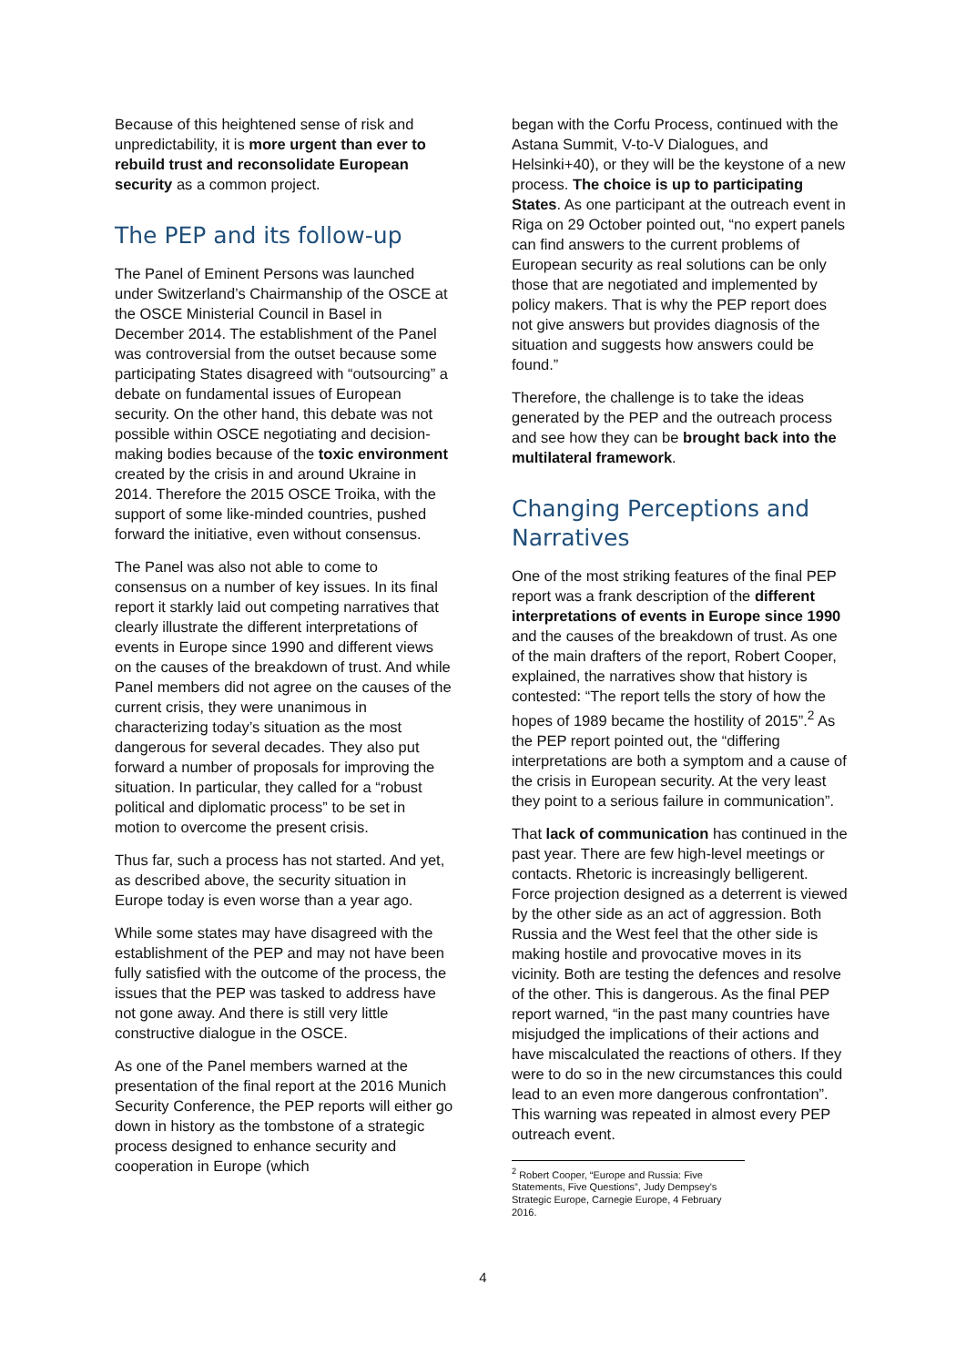Because of this heightened sense of risk and unpredictability, it is more urgent than ever to rebuild trust and reconsolidate European security as a common project.
The PEP and its follow-up
The Panel of Eminent Persons was launched under Switzerland’s Chairmanship of the OSCE at the OSCE Ministerial Council in Basel in December 2014. The establishment of the Panel was controversial from the outset because some participating States disagreed with “outsourcing” a debate on fundamental issues of European security. On the other hand, this debate was not possible within OSCE negotiating and decision-making bodies because of the toxic environment created by the crisis in and around Ukraine in 2014. Therefore the 2015 OSCE Troika, with the support of some like-minded countries, pushed forward the initiative, even without consensus.
The Panel was also not able to come to consensus on a number of key issues. In its final report it starkly laid out competing narratives that clearly illustrate the different interpretations of events in Europe since 1990 and different views on the causes of the breakdown of trust. And while Panel members did not agree on the causes of the current crisis, they were unanimous in characterizing today’s situation as the most dangerous for several decades. They also put forward a number of proposals for improving the situation. In particular, they called for a “robust political and diplomatic process” to be set in motion to overcome the present crisis.
Thus far, such a process has not started. And yet, as described above, the security situation in Europe today is even worse than a year ago.
While some states may have disagreed with the establishment of the PEP and may not have been fully satisfied with the outcome of the process, the issues that the PEP was tasked to address have not gone away. And there is still very little constructive dialogue in the OSCE.
As one of the Panel members warned at the presentation of the final report at the 2016 Munich Security Conference, the PEP reports will either go down in history as the tombstone of a strategic process designed to enhance security and cooperation in Europe (which
began with the Corfu Process, continued with the Astana Summit, V-to-V Dialogues, and Helsinki+40), or they will be the keystone of a new process. The choice is up to participating States. As one participant at the outreach event in Riga on 29 October pointed out, “no expert panels can find answers to the current problems of European security as real solutions can be only those that are negotiated and implemented by policy makers. That is why the PEP report does not give answers but provides diagnosis of the situation and suggests how answers could be found.”
Therefore, the challenge is to take the ideas generated by the PEP and the outreach process and see how they can be brought back into the multilateral framework.
Changing Perceptions and Narratives
One of the most striking features of the final PEP report was a frank description of the different interpretations of events in Europe since 1990 and the causes of the breakdown of trust. As one of the main drafters of the report, Robert Cooper, explained, the narratives show that history is contested: “The report tells the story of how the hopes of 1989 became the hostility of 2015”.<sup>2</sup> As the PEP report pointed out, the “differing interpretations are both a symptom and a cause of the crisis in European security. At the very least they point to a serious failure in communication”.
That lack of communication has continued in the past year. There are few high-level meetings or contacts. Rhetoric is increasingly belligerent. Force projection designed as a deterrent is viewed by the other side as an act of aggression. Both Russia and the West feel that the other side is making hostile and provocative moves in its vicinity. Both are testing the defences and resolve of the other. This is dangerous. As the final PEP report warned, “in the past many countries have misjudged the implications of their actions and have miscalculated the reactions of others. If they were to do so in the new circumstances this could lead to an even more dangerous confrontation”. This warning was repeated in almost every PEP outreach event.
<sup>2</sup> Robert Cooper, “Europe and Russia: Five Statements, Five Questions”, Judy Dempsey's Strategic Europe, Carnegie Europe, 4 February 2016.
4